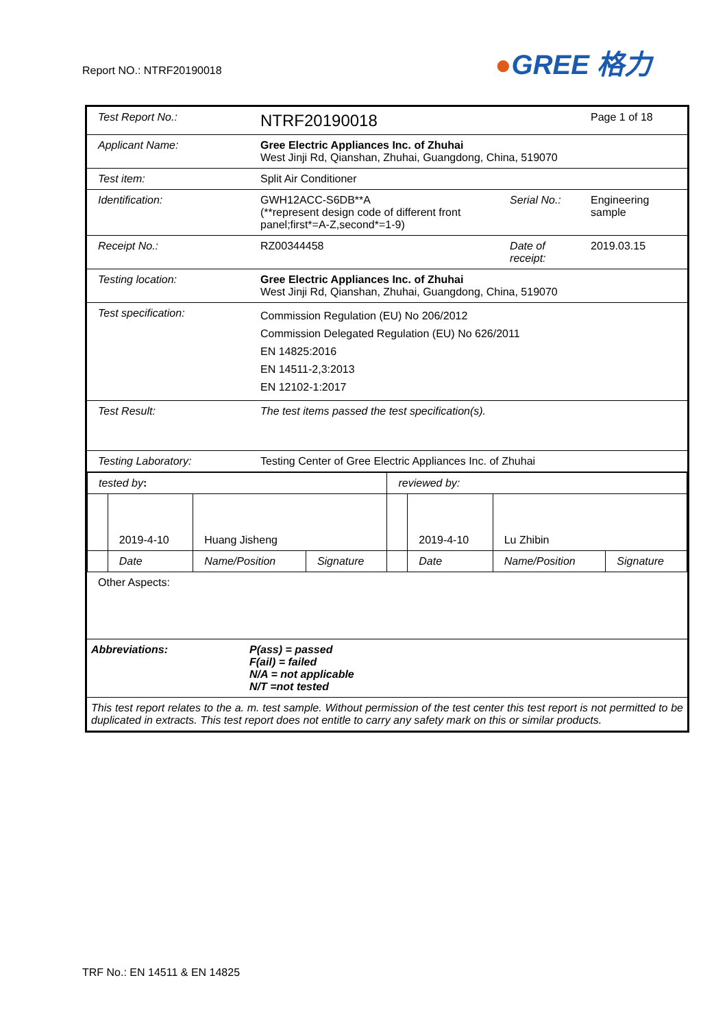Report NO.: NTRF20190018
●GREE 格力
| Test Report No.: | NTRF20190018 | | Page 1 of 18 |
| Applicant Name: | Gree Electric Appliances Inc. of Zhuhai West Jinji Rd, Qianshan, Zhuhai, Guangdong, China, 519070 | | |
| Test item: | Split Air Conditioner | | |
| Identification: | GWH12ACC-S6DB**A (**represent design code of different front panel;first*=A-Z,second*=1-9) | Serial No.: | Engineering sample |
| Receipt No.: | RZ00344458 | Date of receipt: | 2019.03.15 |
| Testing location: | Gree Electric Appliances Inc. of Zhuhai West Jinji Rd, Qianshan, Zhuhai, Guangdong, China, 519070 | | |
| Test specification: | Commission Regulation (EU) No 206/2012 Commission Delegated Regulation (EU) No 626/2011 EN 14825:2016 EN 14511-2,3:2013 EN 12102-1:2017 | | |
| Test Result: | The test items passed the test specification(s). | | |
| Testing Laboratory: | Testing Center of Gree Electric Appliances Inc. of Zhuhai | | |
| / tested by : / / / / reviewed by: / / / / / / 2019-4-10 / Huang Jisheng / / / 2019-4-10 / Lu Zhibin / / / / Date / Name/Position / Signature / / Date / Name/Position / Signature / | | | |
| Other Aspects: | | | |
| Abbreviations: | P(ass) = passed F(ail) = failed N/A = not applicable N/T =not tested | | |
| This test report relates to the a. m. test sample. Without permission of the test center this test report is not permitted to be duplicated in extracts. This test report does not entitle to carry any safety mark on this or similar products. | | | |
TRF No.: EN 14511 & EN 14825